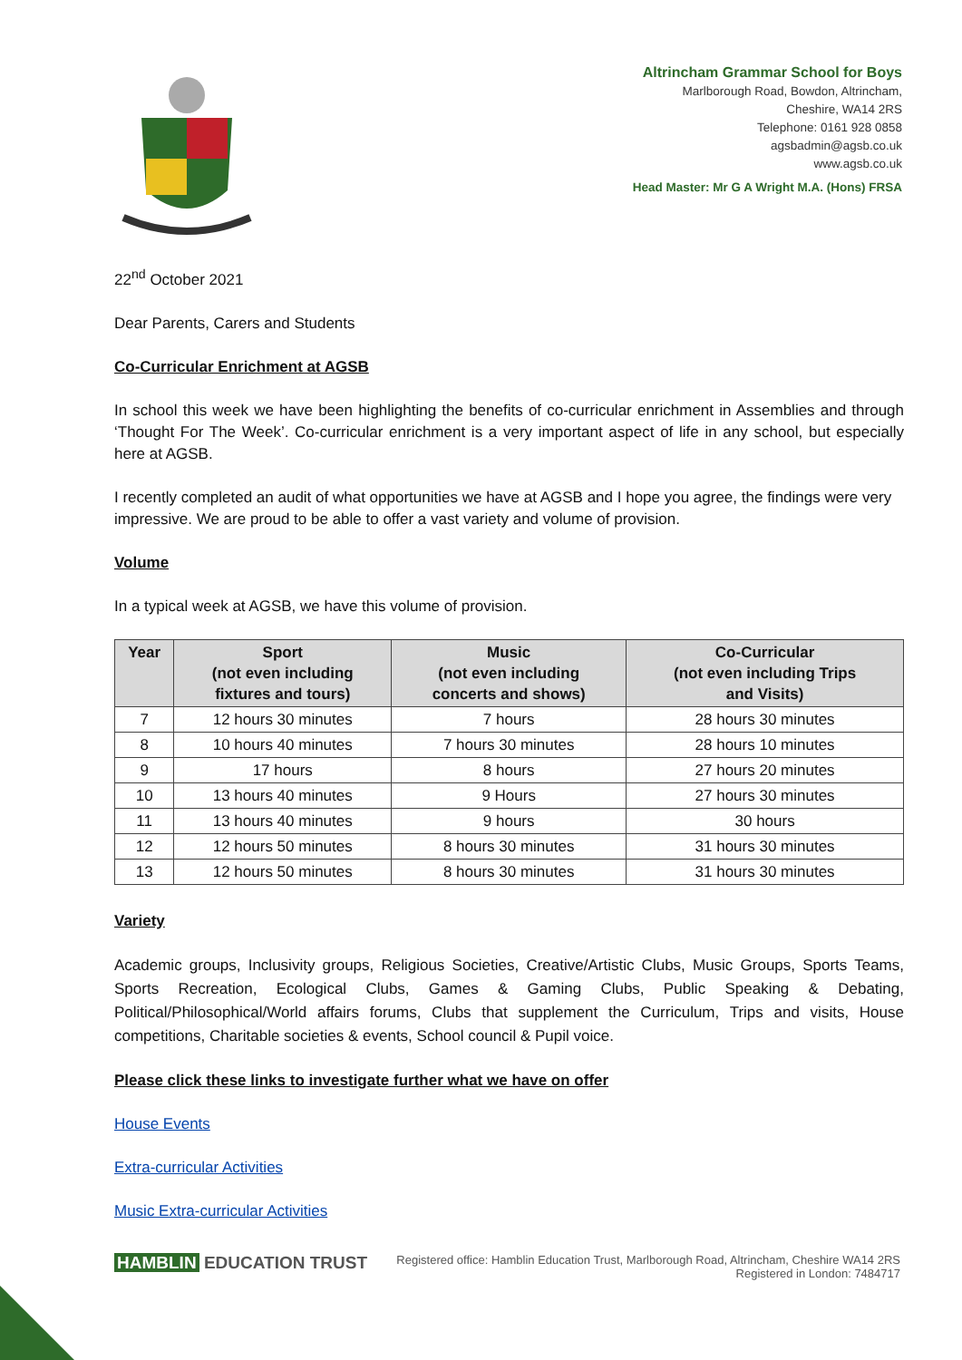Altrincham Grammar School for Boys
Marlborough Road, Bowdon, Altrincham,
Cheshire, WA14 2RS
Telephone: 0161 928 0858
agsbadmin@agsb.co.uk
www.agsb.co.uk
Head Master: Mr G A Wright M.A. (Hons) FRSA
22<sup>nd</sup> October 2021
Dear Parents, Carers and Students
Co-Curricular Enrichment at AGSB
In school this week we have been highlighting the benefits of co-curricular enrichment in Assemblies and through ‘Thought For The Week’. Co-curricular enrichment is a very important aspect of life in any school, but especially here at AGSB.
I recently completed an audit of what opportunities we have at AGSB and I hope you agree, the findings were very impressive. We are proud to be able to offer a vast variety and volume of provision.
Volume
In a typical week at AGSB, we have this volume of provision.
| Year | Sport (not even including fixtures and tours) | Music (not even including concerts and shows) | Co-Curricular (not even including Trips and Visits) |
| --- | --- | --- | --- |
| 7 | 12 hours 30 minutes | 7 hours | 28 hours 30 minutes |
| 8 | 10 hours 40 minutes | 7 hours 30 minutes | 28 hours 10 minutes |
| 9 | 17 hours | 8 hours | 27 hours 20 minutes |
| 10 | 13 hours 40 minutes | 9 Hours | 27 hours 30 minutes |
| 11 | 13 hours 40 minutes | 9 hours | 30 hours |
| 12 | 12 hours 50 minutes | 8 hours 30 minutes | 31 hours 30 minutes |
| 13 | 12 hours 50 minutes | 8 hours 30 minutes | 31 hours 30 minutes |
Variety
Academic groups, Inclusivity groups, Religious Societies, Creative/Artistic Clubs, Music Groups, Sports Teams, Sports Recreation, Ecological Clubs, Games & Gaming Clubs, Public Speaking & Debating, Political/Philosophical/World affairs forums, Clubs that supplement the Curriculum, Trips and visits, House competitions, Charitable societies & events, School council & Pupil voice.
Please click these links to investigate further what we have on offer
House Events
Extra-curricular Activities
Music Extra-curricular Activities
HAMBLIN EDUCATION TRUST
Registered office: Hamblin Education Trust, Marlborough Road, Altrincham, Cheshire WA14 2RS
Registered in London: 7484717